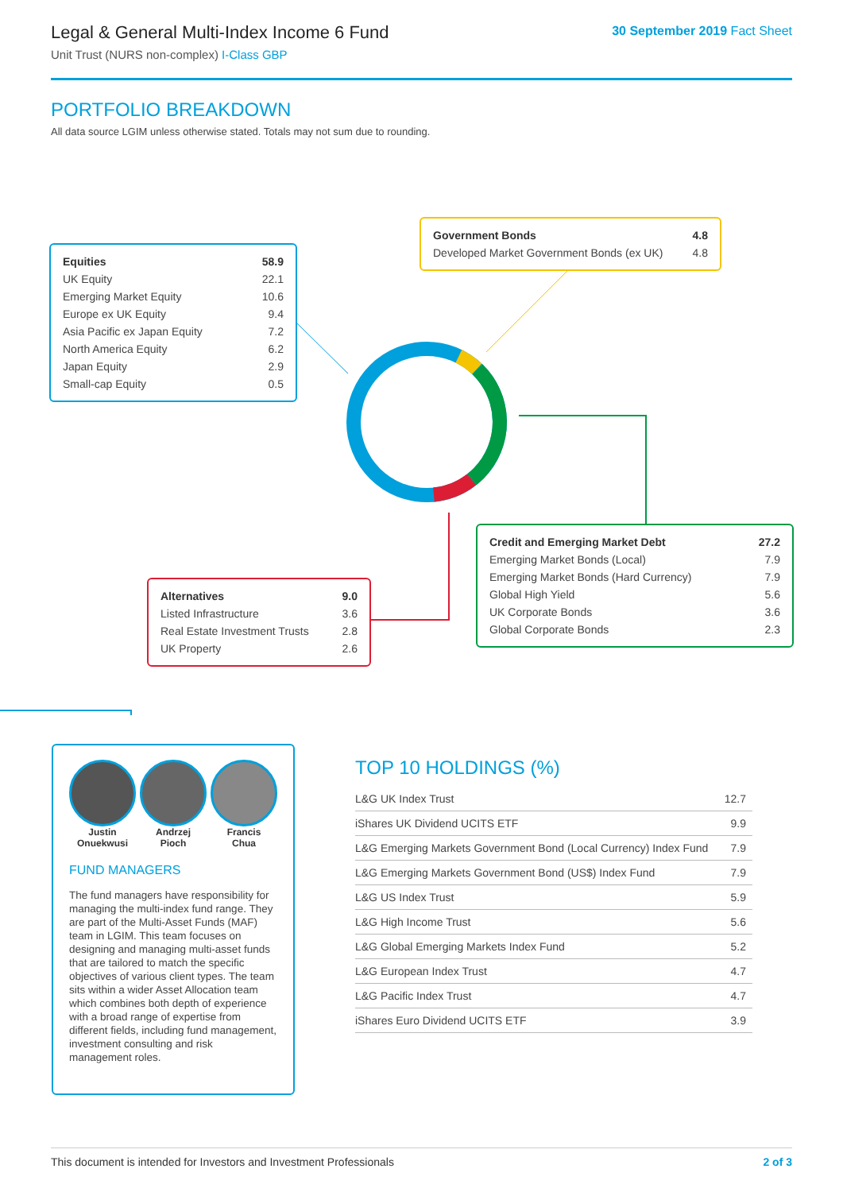Legal & General Multi-Index Income 6 Fund
Unit Trust (NURS non-complex) I-Class GBP
30 September 2019 Fact Sheet
PORTFOLIO BREAKDOWN
All data source LGIM unless otherwise stated. Totals may not sum due to rounding.
| Equities | 58.9 |
| UK Equity | 22.1 |
| Emerging Market Equity | 10.6 |
| Europe ex UK Equity | 9.4 |
| Asia Pacific ex Japan Equity | 7.2 |
| North America Equity | 6.2 |
| Japan Equity | 2.9 |
| Small-cap Equity | 0.5 |
| Government Bonds | 4.8 |
| Developed Market Government Bonds (ex UK) | 4.8 |
| Credit and Emerging Market Debt | 27.2 |
| Emerging Market Bonds (Local) | 7.9 |
| Emerging Market Bonds (Hard Currency) | 7.9 |
| Global High Yield | 5.6 |
| UK Corporate Bonds | 3.6 |
| Global Corporate Bonds | 2.3 |
| Alternatives | 9.0 |
| Listed Infrastructure | 3.6 |
| Real Estate Investment Trusts | 2.8 |
| UK Property | 2.6 |
Justin
Onuekwusi
Andrzej
Pioch
Francis
Chua
FUND MANAGERS
The fund managers have responsibility for managing the multi-index fund range. They are part of the Multi-Asset Funds (MAF) team in LGIM. This team focuses on designing and managing multi-asset funds that are tailored to match the specific objectives of various client types. The team sits within a wider Asset Allocation team which combines both depth of experience with a broad range of expertise from different fields, including fund management, investment consulting and risk management roles.
TOP 10 HOLDINGS (%)
| L&G UK Index Trust | 12.7 |
| iShares UK Dividend UCITS ETF | 9.9 |
| L&G Emerging Markets Government Bond (Local Currency) Index Fund | 7.9 |
| L&G Emerging Markets Government Bond (US$) Index Fund | 7.9 |
| L&G US Index Trust | 5.9 |
| L&G High Income Trust | 5.6 |
| L&G Global Emerging Markets Index Fund | 5.2 |
| L&G European Index Trust | 4.7 |
| L&G Pacific Index Trust | 4.7 |
| iShares Euro Dividend UCITS ETF | 3.9 |
This document is intended for Investors and Investment Professionals 2 of 3